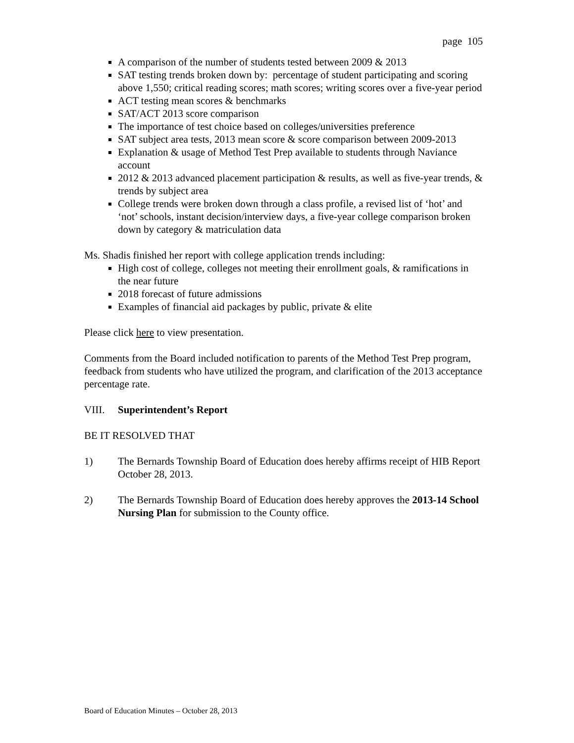page 105
A comparison of the number of students tested between 2009 & 2013
SAT testing trends broken down by: percentage of student participating and scoring above 1,550; critical reading scores; math scores; writing scores over a five-year period
ACT testing mean scores & benchmarks
SAT/ACT 2013 score comparison
The importance of test choice based on colleges/universities preference
SAT subject area tests, 2013 mean score & score comparison between 2009-2013
Explanation & usage of Method Test Prep available to students through Naviance account
2012 & 2013 advanced placement participation & results, as well as five-year trends, & trends by subject area
College trends were broken down through a class profile, a revised list of ‘hot’ and ‘not’ schools, instant decision/interview days, a five-year college comparison broken down by category & matriculation data
Ms. Shadis finished her report with college application trends including:
High cost of college, colleges not meeting their enrollment goals, & ramifications in the near future
2018 forecast of future admissions
Examples of financial aid packages by public, private & elite
Please click here to view presentation.
Comments from the Board included notification to parents of the Method Test Prep program, feedback from students who have utilized the program, and clarification of the 2013 acceptance percentage rate.
VIII. Superintendent’s Report
BE IT RESOLVED THAT
1) The Bernards Township Board of Education does hereby affirms receipt of HIB Report October 28, 2013.
2) The Bernards Township Board of Education does hereby approves the 2013-14 School Nursing Plan for submission to the County office.
Board of Education Minutes – October 28, 2013